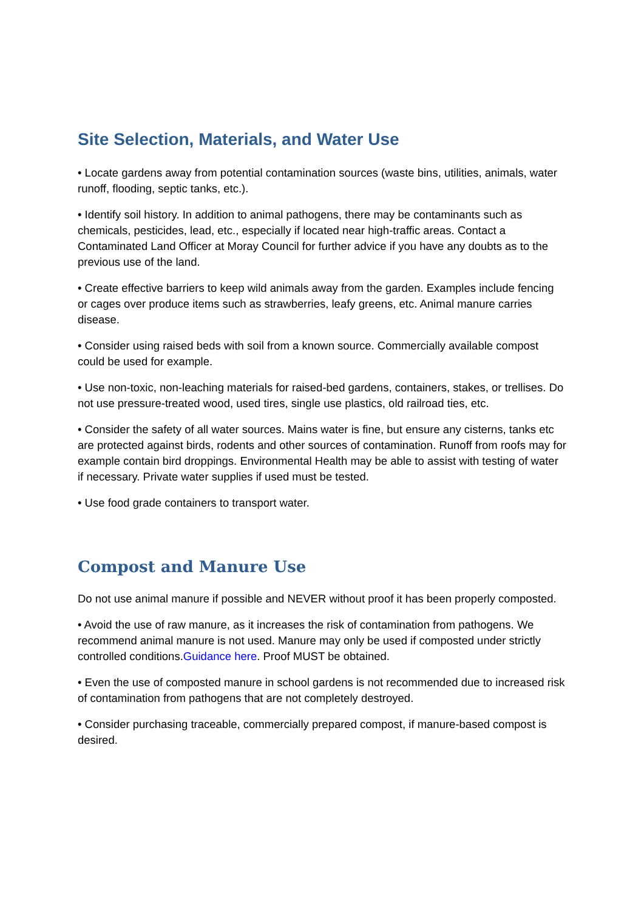Site Selection, Materials, and Water Use
• Locate gardens away from potential contamination sources (waste bins, utilities, animals, water runoff, flooding, septic tanks, etc.).
• Identify soil history. In addition to animal pathogens, there may be contaminants such as chemicals, pesticides, lead, etc., especially if located near high-traffic areas. Contact a Contaminated Land Officer at Moray Council for further advice if you have any doubts as to the previous use of the land.
• Create effective barriers to keep wild animals away from the garden. Examples include fencing or cages over produce items such as strawberries, leafy greens, etc. Animal manure carries disease.
• Consider using raised beds with soil from a known source. Commercially available compost could be used for example.
• Use non-toxic, non-leaching materials for raised-bed gardens, containers, stakes, or trellises. Do not use pressure-treated wood, used tires, single use plastics, old railroad ties, etc.
• Consider the safety of all water sources. Mains water is fine, but ensure any cisterns, tanks etc are protected against birds, rodents and other sources of contamination. Runoff from roofs may for example contain bird droppings. Environmental Health may be able to assist with testing of water if necessary. Private water supplies if used must be tested.
• Use food grade containers to transport water.
Compost and Manure Use
Do not use animal manure if possible and NEVER without proof it has been properly composted.
• Avoid the use of raw manure, as it increases the risk of contamination from pathogens. We recommend animal manure is not used. Manure may only be used if composted under strictly controlled conditions.Guidance here. Proof MUST be obtained.
• Even the use of composted manure in school gardens is not recommended due to increased risk of contamination from pathogens that are not completely destroyed.
• Consider purchasing traceable, commercially prepared compost, if manure-based compost is desired.